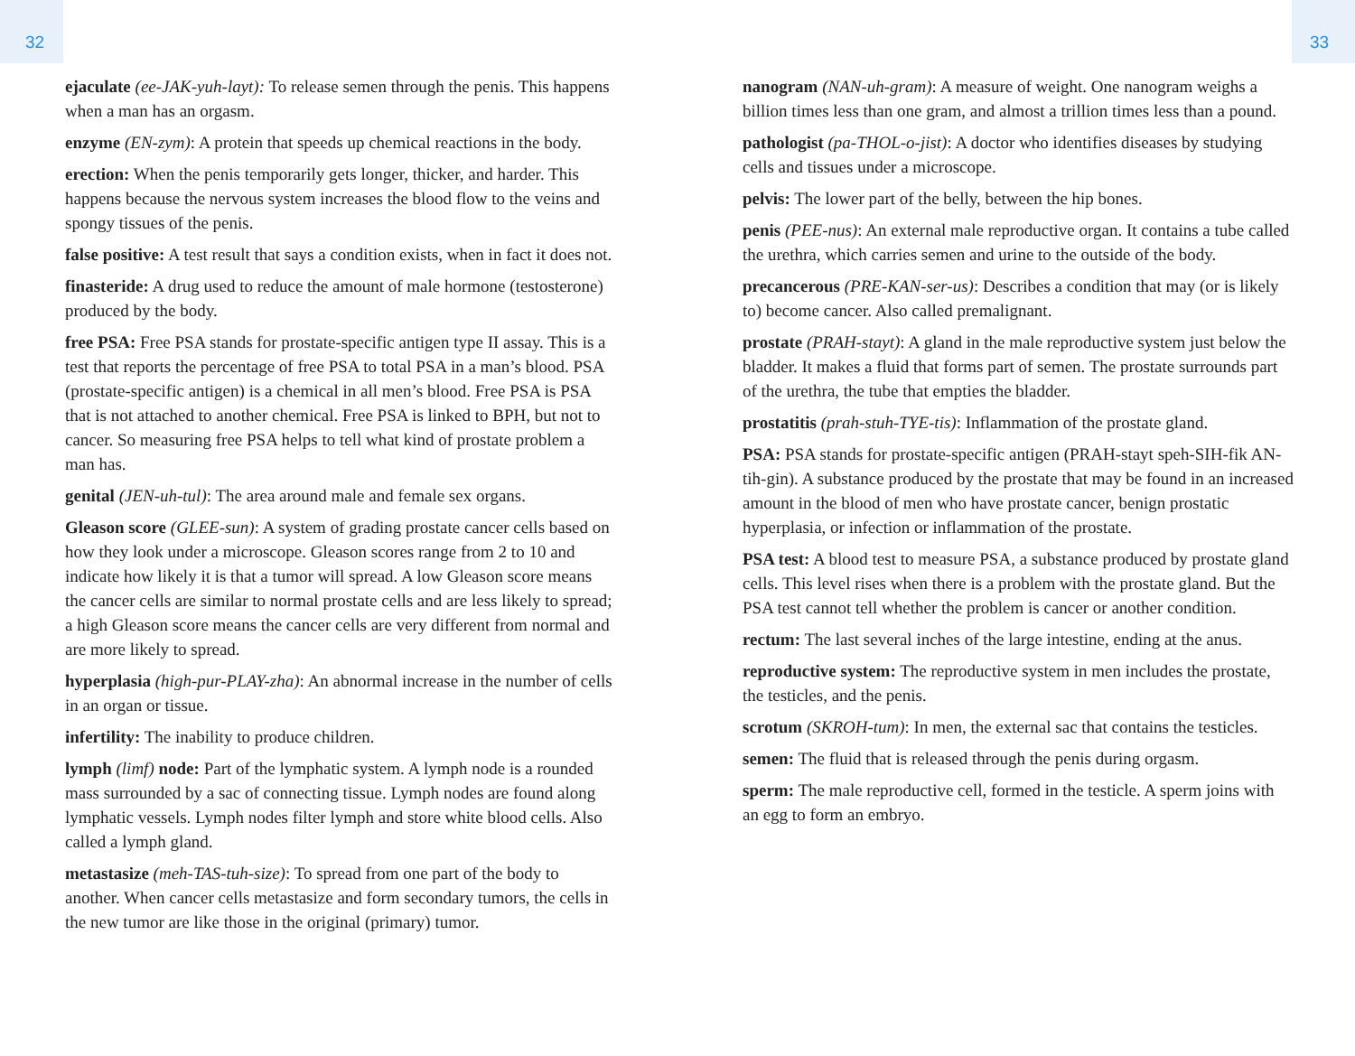32 33
ejaculate (ee-JAK-yuh-layt): To release semen through the penis. This happens when a man has an orgasm.
enzyme (EN-zym): A protein that speeds up chemical reactions in the body.
erection: When the penis temporarily gets longer, thicker, and harder. This happens because the nervous system increases the blood flow to the veins and spongy tissues of the penis.
false positive: A test result that says a condition exists, when in fact it does not.
finasteride: A drug used to reduce the amount of male hormone (testosterone) produced by the body.
free PSA: Free PSA stands for prostate-specific antigen type II assay. This is a test that reports the percentage of free PSA to total PSA in a man’s blood. PSA (prostate-specific antigen) is a chemical in all men’s blood. Free PSA is PSA that is not attached to another chemical. Free PSA is linked to BPH, but not to cancer. So measuring free PSA helps to tell what kind of prostate problem a man has.
genital (JEN-uh-tul): The area around male and female sex organs.
Gleason score (GLEE-sun): A system of grading prostate cancer cells based on how they look under a microscope. Gleason scores range from 2 to 10 and indicate how likely it is that a tumor will spread. A low Gleason score means the cancer cells are similar to normal prostate cells and are less likely to spread; a high Gleason score means the cancer cells are very different from normal and are more likely to spread.
hyperplasia (high-pur-PLAY-zha): An abnormal increase in the number of cells in an organ or tissue.
infertility: The inability to produce children.
lymph (limf) node: Part of the lymphatic system. A lymph node is a rounded mass surrounded by a sac of connecting tissue. Lymph nodes are found along lymphatic vessels. Lymph nodes filter lymph and store white blood cells. Also called a lymph gland.
metastasize (meh-TAS-tuh-size): To spread from one part of the body to another. When cancer cells metastasize and form secondary tumors, the cells in the new tumor are like those in the original (primary) tumor.
nanogram (NAN-uh-gram): A measure of weight. One nanogram weighs a billion times less than one gram, and almost a trillion times less than a pound.
pathologist (pa-THOL-o-jist): A doctor who identifies diseases by studying cells and tissues under a microscope.
pelvis: The lower part of the belly, between the hip bones.
penis (PEE-nus): An external male reproductive organ. It contains a tube called the urethra, which carries semen and urine to the outside of the body.
precancerous (PRE-KAN-ser-us): Describes a condition that may (or is likely to) become cancer. Also called premalignant.
prostate (PRAH-stayt): A gland in the male reproductive system just below the bladder. It makes a fluid that forms part of semen. The prostate surrounds part of the urethra, the tube that empties the bladder.
prostatitis (prah-stuh-TYE-tis): Inflammation of the prostate gland.
PSA: PSA stands for prostate-specific antigen (PRAH-stayt speh-SIH-fik AN-tih-gin). A substance produced by the prostate that may be found in an increased amount in the blood of men who have prostate cancer, benign prostatic hyperplasia, or infection or inflammation of the prostate.
PSA test: A blood test to measure PSA, a substance produced by prostate gland cells. This level rises when there is a problem with the prostate gland. But the PSA test cannot tell whether the problem is cancer or another condition.
rectum: The last several inches of the large intestine, ending at the anus.
reproductive system: The reproductive system in men includes the prostate, the testicles, and the penis.
scrotum (SKROH-tum): In men, the external sac that contains the testicles.
semen: The fluid that is released through the penis during orgasm.
sperm: The male reproductive cell, formed in the testicle. A sperm joins with an egg to form an embryo.